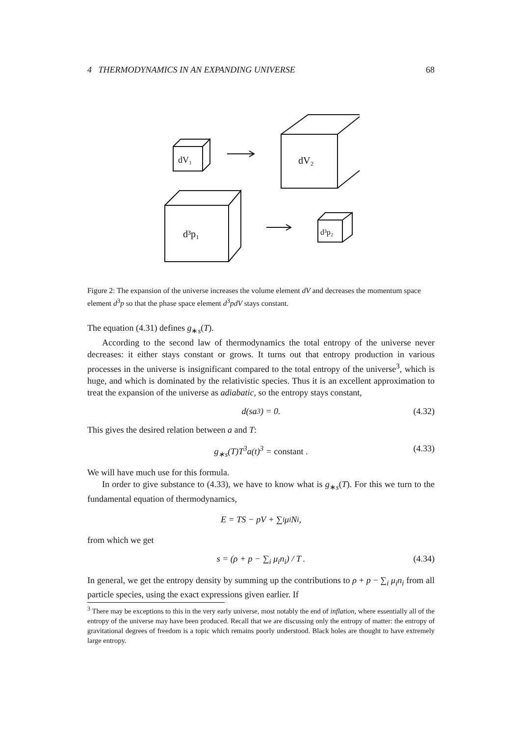4 THERMODYNAMICS IN AN EXPANDING UNIVERSE 68
dV₁
dV₂
d³p₁
d³p₂
Figure 2: The expansion of the universe increases the volume element dV and decreases the momentum space element d<sup>3</sup>p so that the phase space element d<sup>3</sup>pdV stays constant.
The equation (4.31) defines g<sub>∗s</sub>(T).
According to the second law of thermodynamics the total entropy of the universe never decreases: it either stays constant or grows. It turns out that entropy production in various processes in the universe is insignificant compared to the total entropy of the universe<sup>3</sup>, which is huge, and which is dominated by the relativistic species. Thus it is an excellent approximation to treat the expansion of the universe as adiabatic, so the entropy stays constant,
d (sa<sup>3</sup>) = 0. (4.32)
This gives the desired relation between a and T:
g<sub>∗s</sub>(T)T<sup>3</sup>a(t)<sup>3</sup> = constant . (4.33)
We will have much use for this formula.
In order to give substance to (4.33), we have to know what is g<sub>∗s</sub>(T). For this we turn to the fundamental equation of thermodynamics,
E = TS − pV + ∑<sub>i</sub> μ<sub>i</sub>N<sub>i</sub> ,
from which we get
s = (ρ + p − ∑<sub>i</sub> μ<sub>i</sub>n<sub>i</sub>) / T . (4.34)
In general, we get the entropy density by summing up the contributions to ρ + p − ∑<sub>i</sub> μ<sub>i</sub>n<sub>i</sub> from all particle species, using the exact expressions given earlier. If
<sup>3</sup> There may be exceptions to this in the very early universe, most notably the end of inflation, where essentially all of the entropy of the universe may have been produced. Recall that we are discussing only the entropy of matter: the entropy of gravitational degrees of freedom is a topic which remains poorly understood. Black holes are thought to have extremely large entropy.